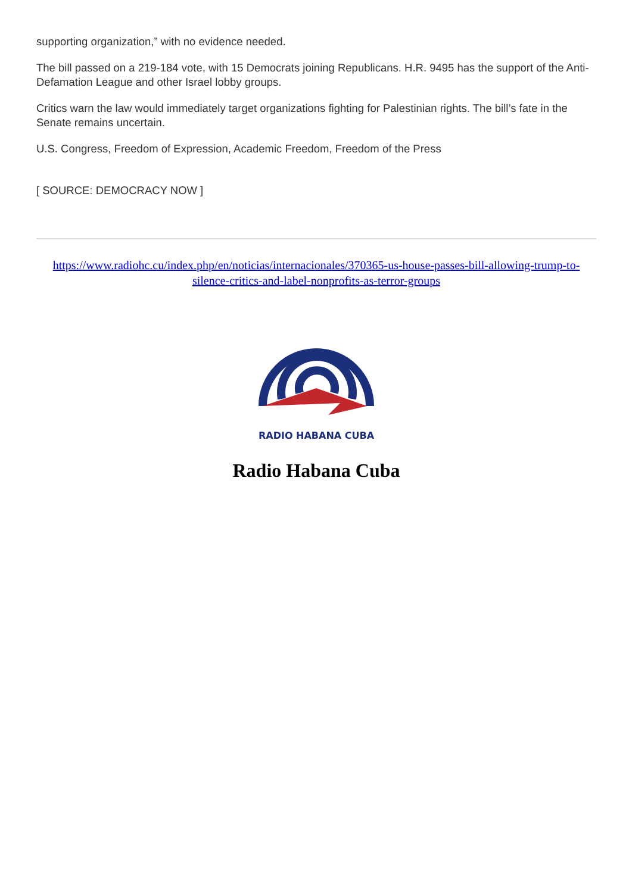supporting organization,” with no evidence needed.
The bill passed on a 219-184 vote, with 15 Democrats joining Republicans. H.R. 9495 has the support of the Anti-Defamation League and other Israel lobby groups.
Critics warn the law would immediately target organizations fighting for Palestinian rights. The bill’s fate in the Senate remains uncertain.
U.S. Congress, Freedom of Expression, Academic Freedom, Freedom of the Press
[ SOURCE: DEMOCRACY NOW ]
https://www.radiohc.cu/index.php/en/noticias/internacionales/370365-us-house-passes-bill-allowing-trump-to-silence-critics-and-label-nonprofits-as-terror-groups
RADIO HABANA CUBA
Radio Habana Cuba